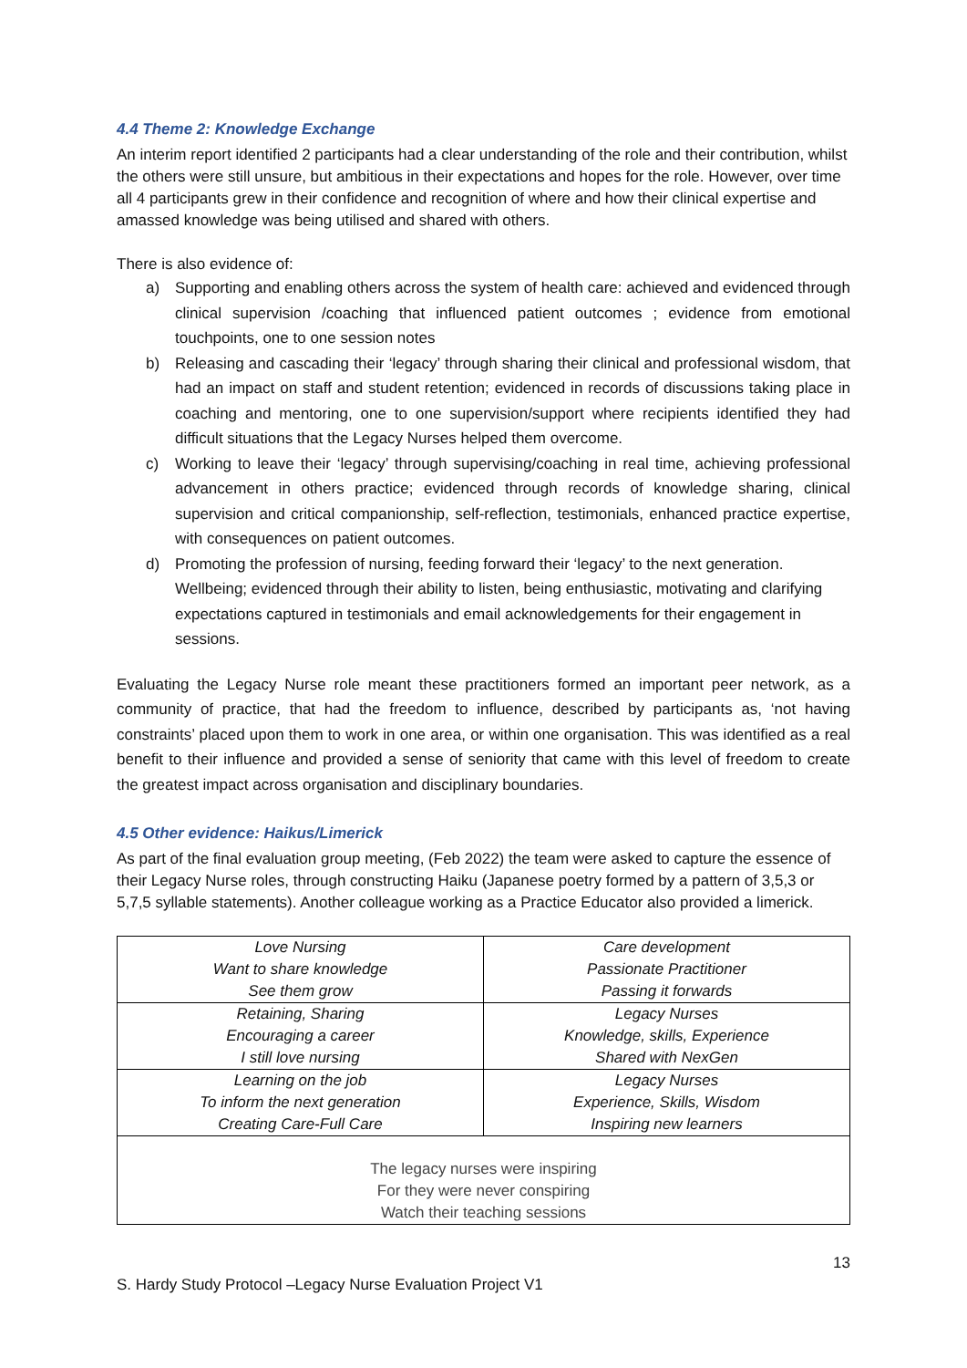4.4 Theme 2: Knowledge Exchange
An interim report identified 2 participants had a clear understanding of the role and their contribution, whilst the others were still unsure, but ambitious in their expectations and hopes for the role. However, over time all 4 participants grew in their confidence and recognition of where and how their clinical expertise and amassed knowledge was being utilised and shared with others.
There is also evidence of:
a) Supporting and enabling others across the system of health care: achieved and evidenced through clinical supervision /coaching that influenced patient outcomes ; evidence from emotional touchpoints, one to one session notes
b) Releasing and cascading their ‘legacy’ through sharing their clinical and professional wisdom, that had an impact on staff and student retention; evidenced in records of discussions taking place in coaching and mentoring, one to one supervision/support where recipients identified they had difficult situations that the Legacy Nurses helped them overcome.
c) Working to leave their ‘legacy’ through supervising/coaching in real time, achieving professional advancement in others practice; evidenced through records of knowledge sharing, clinical supervision and critical companionship, self-reflection, testimonials, enhanced practice expertise, with consequences on patient outcomes.
d) Promoting the profession of nursing, feeding forward their ‘legacy’ to the next generation. Wellbeing; evidenced through their ability to listen, being enthusiastic, motivating and clarifying expectations captured in testimonials and email acknowledgements for their engagement in sessions.
Evaluating the Legacy Nurse role meant these practitioners formed an important peer network, as a community of practice, that had the freedom to influence, described by participants as, ‘not having constraints’ placed upon them to work in one area, or within one organisation. This was identified as a real benefit to their influence and provided a sense of seniority that came with this level of freedom to create the greatest impact across organisation and disciplinary boundaries.
4.5 Other evidence: Haikus/Limerick
As part of the final evaluation group meeting, (Feb 2022) the team were asked to capture the essence of their Legacy Nurse roles, through constructing Haiku (Japanese poetry formed by a pattern of 3,5,3 or 5,7,5 syllable statements). Another colleague working as a Practice Educator also provided a limerick.
| Love Nursing Want to share knowledge See them grow | Care development Passionate Practitioner Passing it forwards |
| Retaining, Sharing Encouraging a career I still love nursing | Legacy Nurses Knowledge, skills, Experience Shared with NexGen |
| Learning on the job To inform the next generation Creating Care-Full Care | Legacy Nurses Experience, Skills, Wisdom Inspiring new learners |
| The legacy nurses were inspiring For they were never conspiring Watch their teaching sessions | |
13
S. Hardy Study Protocol –Legacy Nurse Evaluation Project V1